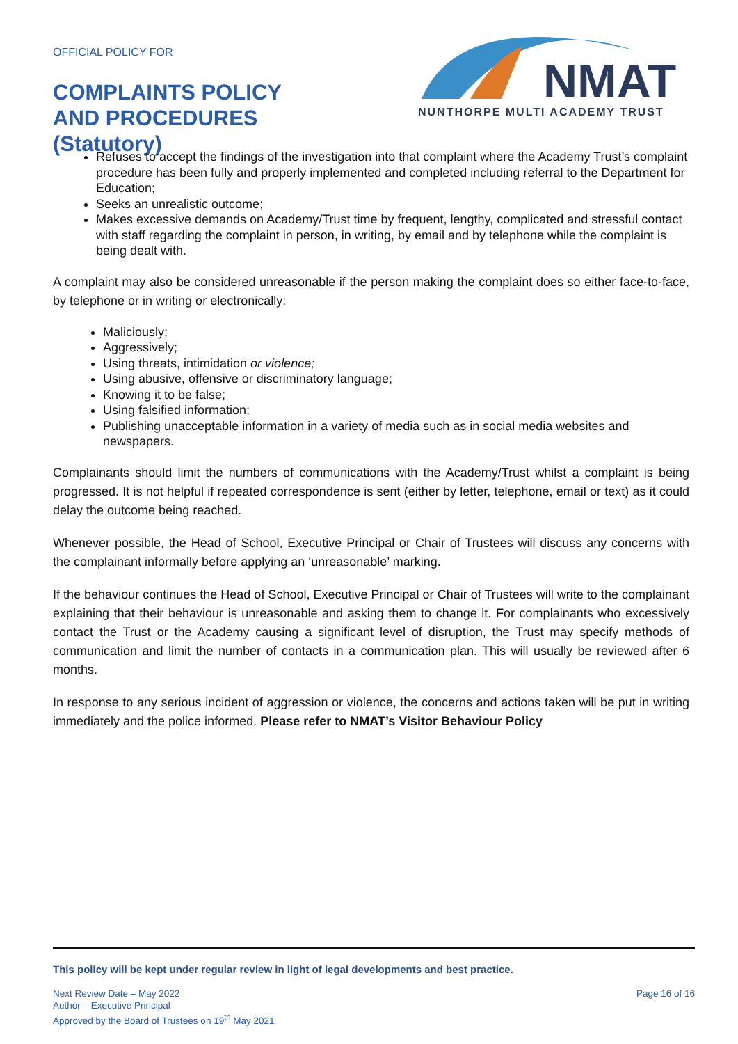OFFICIAL POLICY FOR
COMPLAINTS POLICY
AND PROCEDURES
(Statutory)
NMAT
NUNTHORPE MULTI ACADEMY TRUST
Refuses to accept the findings of the investigation into that complaint where the Academy Trust’s complaint procedure has been fully and properly implemented and completed including referral to the Department for Education;
Seeks an unrealistic outcome;
Makes excessive demands on Academy/Trust time by frequent, lengthy, complicated and stressful contact with staff regarding the complaint in person, in writing, by email and by telephone while the complaint is being dealt with.
A complaint may also be considered unreasonable if the person making the complaint does so either face-to-face, by telephone or in writing or electronically:
Maliciously;
Aggressively;
Using threats, intimidation or violence;
Using abusive, offensive or discriminatory language;
Knowing it to be false;
Using falsified information;
Publishing unacceptable information in a variety of media such as in social media websites and newspapers.
Complainants should limit the numbers of communications with the Academy/Trust whilst a complaint is being progressed. It is not helpful if repeated correspondence is sent (either by letter, telephone, email or text) as it could delay the outcome being reached.
Whenever possible, the Head of School, Executive Principal or Chair of Trustees will discuss any concerns with the complainant informally before applying an ‘unreasonable’ marking.
If the behaviour continues the Head of School, Executive Principal or Chair of Trustees will write to the complainant explaining that their behaviour is unreasonable and asking them to change it. For complainants who excessively contact the Trust or the Academy causing a significant level of disruption, the Trust may specify methods of communication and limit the number of contacts in a communication plan. This will usually be reviewed after 6 months.
In response to any serious incident of aggression or violence, the concerns and actions taken will be put in writing immediately and the police informed. Please refer to NMAT’s Visitor Behaviour Policy
This policy will be kept under regular review in light of legal developments and best practice.
Next Review Date – May 2022
Author – Executive Principal
Approved by the Board of Trustees on 19<sup>th</sup> May 2021
Page 16 of 16